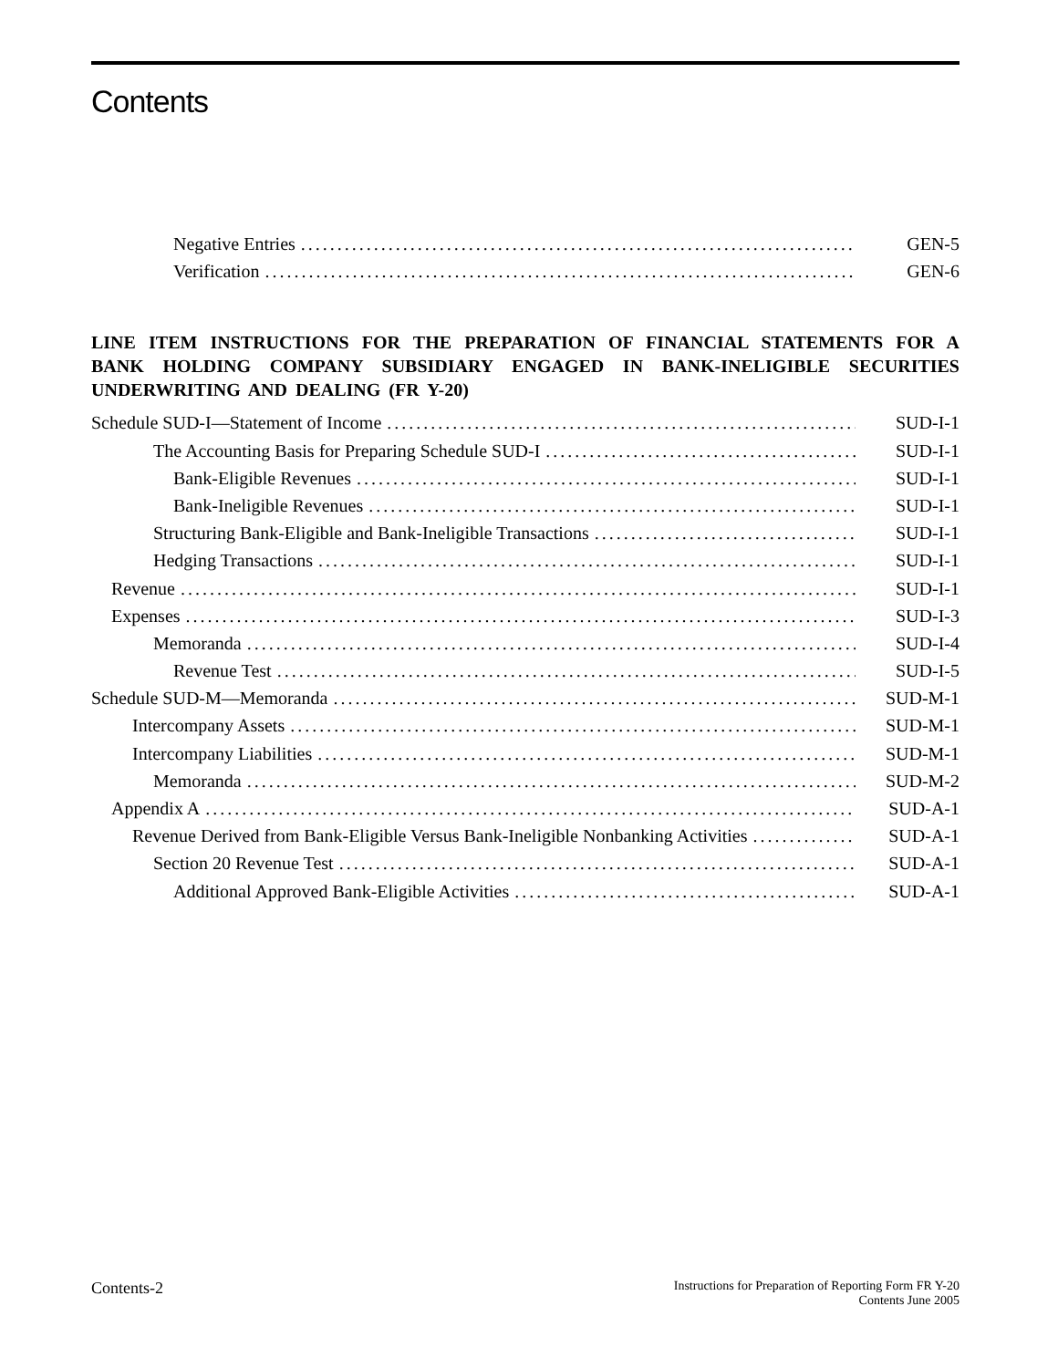Contents
Negative Entries GEN-5
Verification GEN-6
LINE ITEM INSTRUCTIONS FOR THE PREPARATION OF FINANCIAL STATEMENTS FOR A BANK HOLDING COMPANY SUBSIDIARY ENGAGED IN BANK-INELIGIBLE SECURITIES UNDERWRITING AND DEALING (FR Y-20)
Schedule SUD-I—Statement of Income SUD-I-1
The Accounting Basis for Preparing Schedule SUD-I SUD-I-1
Bank-Eligible Revenues SUD-I-1
Bank-Ineligible Revenues SUD-I-1
Structuring Bank-Eligible and Bank-Ineligible Transactions SUD-I-1
Hedging Transactions SUD-I-1
Revenue SUD-I-1
Expenses SUD-I-3
Memoranda SUD-I-4
Revenue Test SUD-I-5
Schedule SUD-M—Memoranda SUD-M-1
Intercompany Assets SUD-M-1
Intercompany Liabilities SUD-M-1
Memoranda SUD-M-2
Appendix A SUD-A-1
Revenue Derived from Bank-Eligible Versus Bank-Ineligible Nonbanking Activities SUD-A-1
Section 20 Revenue Test SUD-A-1
Additional Approved Bank-Eligible Activities SUD-A-1
Contents-2
Instructions for Preparation of Reporting Form FR Y-20
Contents June 2005